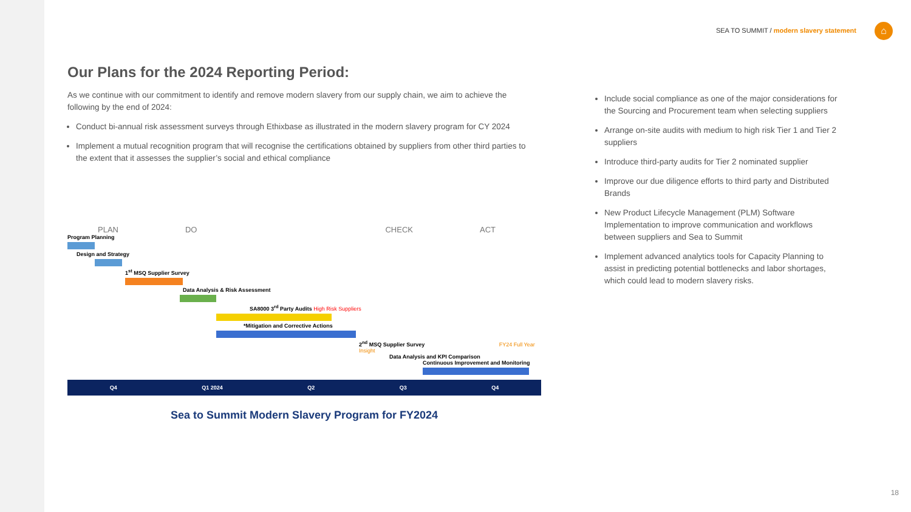SEA TO SUMMIT / modern slavery statement
⌂
Our Plans for the 2024 Reporting Period:
As we continue with our commitment to identify and remove modern slavery from our supply chain, we aim to achieve the following by the end of 2024:
Conduct bi-annual risk assessment surveys through Ethixbase as illustrated in the modern slavery program for CY 2024
Implement a mutual recognition program that will recognise the certifications obtained by suppliers from other third parties to the extent that it assesses the supplier’s social and ethical compliance
PLAN DO CHECK ACT
Program Planning
Design and Strategy
1<sup>st</sup> MSQ Supplier Survey
Data Analysis & Risk Assessment
SA8000 3<sup>rd</sup> Party Audits High Risk Suppliers
*Mitigation and Corrective Actions
2<sup>nd</sup> MSQ Supplier Survey FY24 Full Year Insight
Data Analysis and KPI Comparison
Continuous Improvement and Monitoring
Q4 Q1 2024 Q2 Q3 Q4
Sea to Summit Modern Slavery Program for FY2024
Include social compliance as one of the major considerations for the Sourcing and Procurement team when selecting suppliers
Arrange on-site audits with medium to high risk Tier 1 and Tier 2 suppliers
Introduce third-party audits for Tier 2 nominated supplier
Improve our due diligence efforts to third party and Distributed Brands
New Product Lifecycle Management (PLM) Software Implementation to improve communication and workflows between suppliers and Sea to Summit
Implement advanced analytics tools for Capacity Planning to assist in predicting potential bottlenecks and labor shortages, which could lead to modern slavery risks.
18